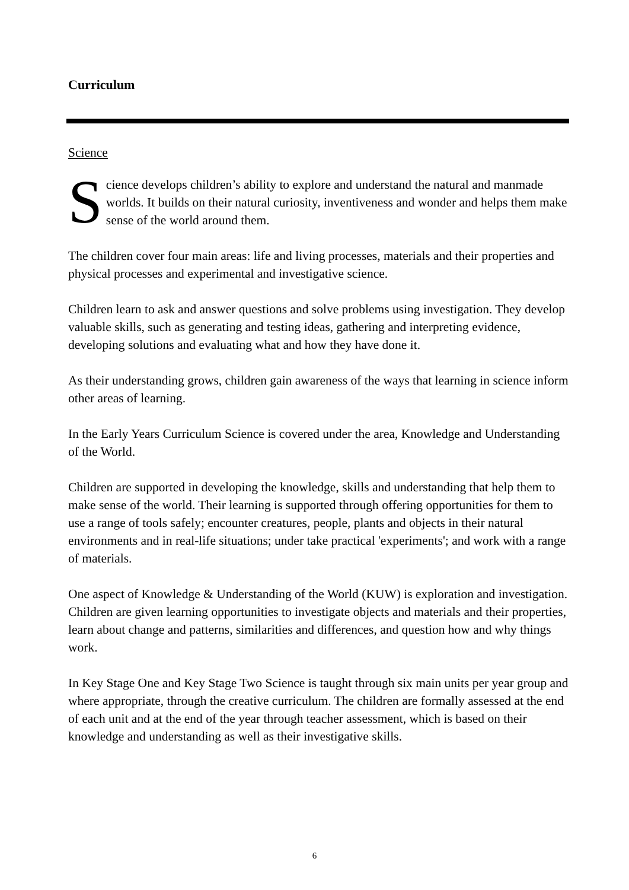Curriculum
Science
Science develops children’s ability to explore and understand the natural and manmade worlds. It builds on their natural curiosity, inventiveness and wonder and helps them make sense of the world around them.
The children cover four main areas: life and living processes, materials and their properties and physical processes and experimental and investigative science.
Children learn to ask and answer questions and solve problems using investigation. They develop valuable skills, such as generating and testing ideas, gathering and interpreting evidence, developing solutions and evaluating what and how they have done it.
As their understanding grows, children gain awareness of the ways that learning in science inform other areas of learning.
In the Early Years Curriculum Science is covered under the area, Knowledge and Understanding of the World.
Children are supported in developing the knowledge, skills and understanding that help them to make sense of the world. Their learning is supported through offering opportunities for them to use a range of tools safely; encounter creatures, people, plants and objects in their natural environments and in real-life situations; under take practical 'experiments'; and work with a range of materials.
One aspect of Knowledge & Understanding of the World (KUW) is exploration and investigation. Children are given learning opportunities to investigate objects and materials and their properties, learn about change and patterns, similarities and differences, and question how and why things work.
In Key Stage One and Key Stage Two Science is taught through six main units per year group and where appropriate, through the creative curriculum. The children are formally assessed at the end of each unit and at the end of the year through teacher assessment, which is based on their knowledge and understanding as well as their investigative skills.
6